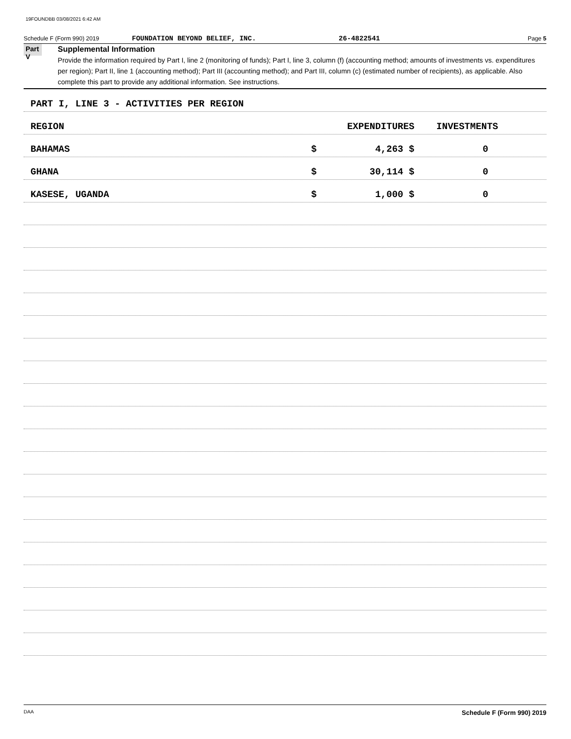19FOUNDBB 03/08/2021 6:42 AM
Schedule F (Form 990) 2019 FOUNDATION BEYOND BELIEF, INC. 26-4822541 Page 5
Part V
Supplemental Information
Provide the information required by Part I, line 2 (monitoring of funds); Part I, line 3, column (f) (accounting method; amounts of investments vs. expenditures per region); Part II, line 1 (accounting method); Part III (accounting method); and Part III, column (c) (estimated number of recipients), as applicable. Also complete this part to provide any additional information. See instructions.
PART I, LINE 3 - ACTIVITIES PER REGION
REGION EXPENDITURES INVESTMENTS
BAHAMAS $ 4,263 $ 0
GHANA $ 30,114 $ 0
KASESE, UGANDA $ 1,000 $ 0
DAA Schedule F (Form 990) 2019